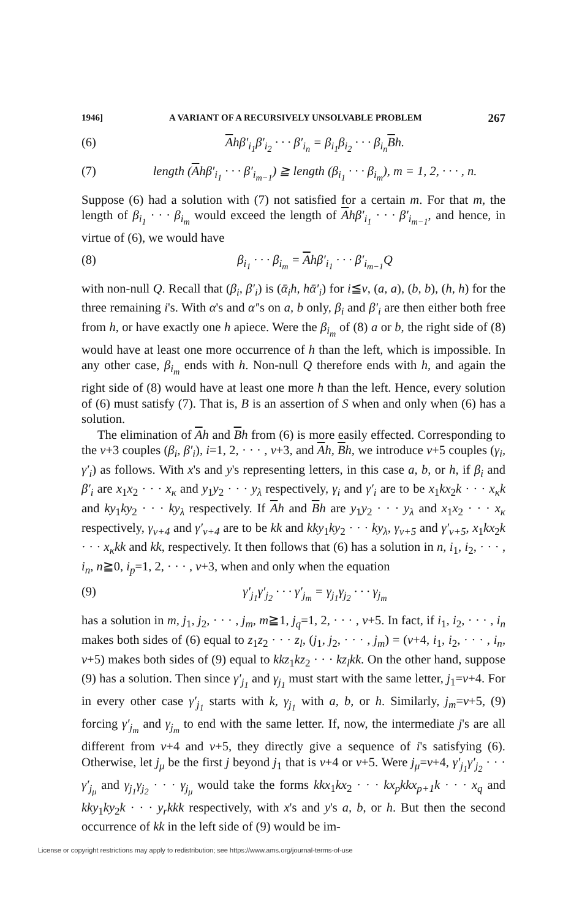1946] A VARIANT OF A RECURSIVELY UNSOLVABLE PROBLEM 267
(6) Ahβ′<sub>i<sub>1</sub></sub>β′<sub>i<sub>2</sub></sub> · · · β′<sub>i<sub>n</sub></sub> = β<sub>i<sub>1</sub></sub>β<sub>i<sub>2</sub></sub> · · · β<sub>i<sub>n</sub></sub>Bh.
(7) length (Ahβ′<sub>i<sub>1</sub></sub> · · · β′<sub>i<sub>m−1</sub></sub>) ≧ length (β<sub>i<sub>1</sub></sub> · · · β<sub>i<sub>m</sub></sub>), m = 1, 2, · · · , n.
Suppose (6) had a solution with (7) not satisfied for a certain m. For that m, the length of β<sub>i<sub>1</sub></sub> · · · β<sub>i<sub>m</sub></sub> would exceed the length of Ahβ′<sub>i<sub>1</sub></sub> · · · β′<sub>i<sub>m−1</sub></sub>, and hence, in virtue of (6), we would have
(8) β<sub>i<sub>1</sub></sub> · · · β<sub>i<sub>m</sub></sub> = Ahβ′<sub>i<sub>1</sub></sub> · · · β′<sub>i<sub>m−1</sub></sub>Q
with non-null Q. Recall that (β<sub>i</sub>, β′<sub>i</sub>) is (ᾱ<sub>i</sub>h, hᾱ′<sub>i</sub>) for i≦ν, (a, a), (b, b), (h, h) for the three remaining i's. With α's and α′'s on a, b only, β<sub>i</sub> and β′<sub>i</sub> are then either both free from h, or have exactly one h apiece. Were the β<sub>i<sub>m</sub></sub> of (8) a or b, the right side of (8) would have at least one more occurrence of h than the left, which is impossible. In any other case, β<sub>i<sub>m</sub></sub> ends with h. Non-null Q therefore ends with h, and again the right side of (8) would have at least one more h than the left. Hence, every solution of (6) must satisfy (7). That is, B is an assertion of S when and only when (6) has a solution.
The elimination of Ah and Bh from (6) is more easily effected. Corresponding to the ν+3 couples (β<sub>i</sub>, β′<sub>i</sub>), i=1, 2, · · · , ν+3, and Ah, Bh, we introduce ν+5 couples (γ<sub>i</sub>, γ′<sub>i</sub>) as follows. With x's and y's representing letters, in this case a, b, or h, if β<sub>i</sub> and β′<sub>i</sub> are x<sub>1</sub>x<sub>2</sub> · · · x<sub>κ</sub> and y<sub>1</sub>y<sub>2</sub> · · · y<sub>λ</sub> respectively, γ<sub>i</sub> and γ′<sub>i</sub> are to be x<sub>1</sub>kx<sub>2</sub>k · · · x<sub>κ</sub>k and ky<sub>1</sub>ky<sub>2</sub> · · · ky<sub>λ</sub> respectively. If Ah and Bh are y<sub>1</sub>y<sub>2</sub> · · · y<sub>λ</sub> and x<sub>1</sub>x<sub>2</sub> · · · x<sub>κ</sub> respectively, γ<sub>ν+4</sub> and γ′<sub>ν+4</sub> are to be kk and kky<sub>1</sub>ky<sub>2</sub> · · · ky<sub>λ</sub>, γ<sub>ν+5</sub> and γ′<sub>ν+5</sub>, x<sub>1</sub>kx<sub>2</sub>k · · · x<sub>κ</sub>kk and kk, respectively. It then follows that (6) has a solution in n, i<sub>1</sub>, i<sub>2</sub>, · · · , i<sub>n</sub>, n≧0, i<sub>p</sub>=1, 2, · · · , ν+3, when and only when the equation
(9) γ′<sub>j<sub>1</sub></sub>γ′<sub>j<sub>2</sub></sub> · · · γ′<sub>j<sub>m</sub></sub> = γ<sub>j<sub>1</sub></sub>γ<sub>j<sub>2</sub></sub> · · · γ<sub>j<sub>m</sub></sub>
has a solution in m, j<sub>1</sub>, j<sub>2</sub>, · · · , j<sub>m</sub>, m≧1, j<sub>q</sub>=1, 2, · · · , ν+5. In fact, if i<sub>1</sub>, i<sub>2</sub>, · · · , i<sub>n</sub> makes both sides of (6) equal to z<sub>1</sub>z<sub>2</sub> · · · z<sub>l</sub>, (j<sub>1</sub>, j<sub>2</sub>, · · · , j<sub>m</sub>) = (ν+4, i<sub>1</sub>, i<sub>2</sub>, · · · , i<sub>n</sub>, ν+5) makes both sides of (9) equal to kkz<sub>1</sub>kz<sub>2</sub> · · · kz<sub>l</sub>kk. On the other hand, suppose (9) has a solution. Then since γ′<sub>j<sub>1</sub></sub> and γ<sub>j<sub>1</sub></sub> must start with the same letter, j<sub>1</sub>=ν+4. For in every other case γ′<sub>j<sub>1</sub></sub> starts with k, γ<sub>j<sub>1</sub></sub> with a, b, or h. Similarly, j<sub>m</sub>=ν+5, (9) forcing γ′<sub>j<sub>m</sub></sub> and γ<sub>j<sub>m</sub></sub> to end with the same letter. If, now, the intermediate j's are all different from ν+4 and ν+5, they directly give a sequence of i's satisfying (6). Otherwise, let j<sub>μ</sub> be the first j beyond j<sub>1</sub> that is ν+4 or ν+5. Were j<sub>μ</sub>=ν+4, γ′<sub>j<sub>1</sub></sub>γ′<sub>j<sub>2</sub></sub> · · · γ′<sub>j<sub>μ</sub></sub> and γ<sub>j<sub>1</sub></sub>γ<sub>j<sub>2</sub></sub> · · · γ<sub>j<sub>μ</sub></sub> would take the forms kkx<sub>1</sub>kx<sub>2</sub> · · · kx<sub>p</sub>kkx<sub>p+1</sub>k · · · x<sub>q</sub> and kky<sub>1</sub>ky<sub>2</sub>k · · · y<sub>r</sub>kkk respectively, with x's and y's a, b, or h. But then the second occurrence of kk in the left side of (9) would be im-
License or copyright restrictions may apply to redistribution; see https://www.ams.org/journal-terms-of-use